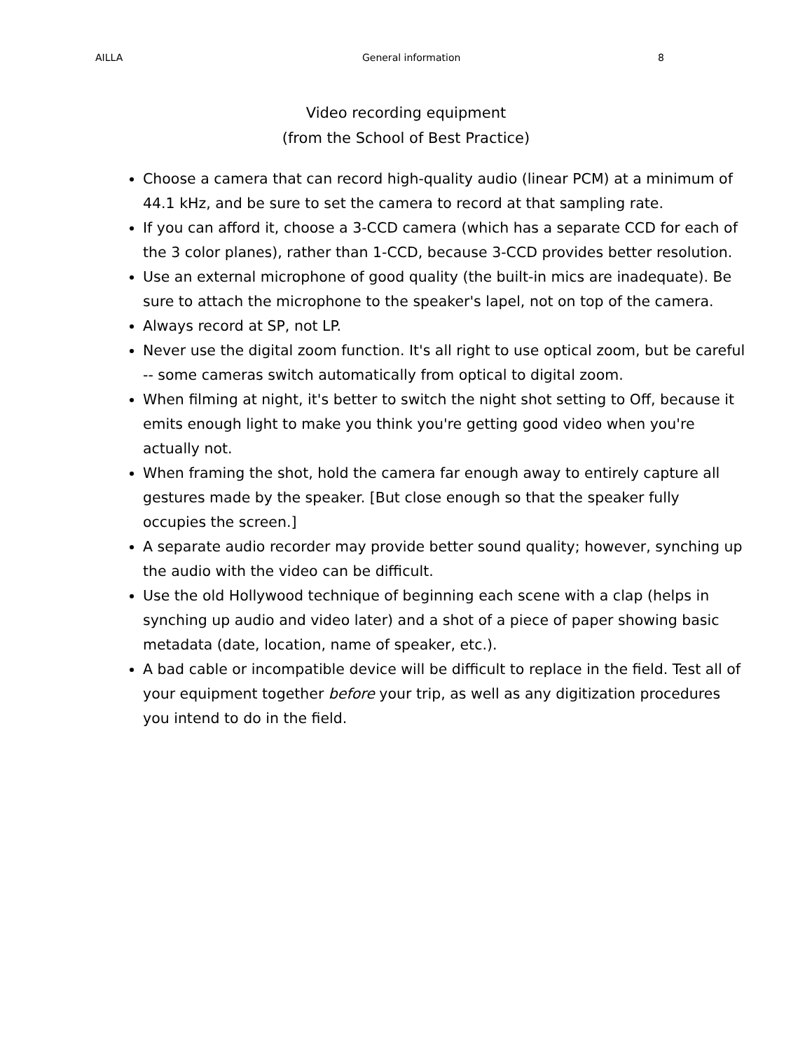AILLA General information 8
Video recording equipment
(from the School of Best Practice)
Choose a camera that can record high-quality audio (linear PCM) at a minimum of 44.1 kHz, and be sure to set the camera to record at that sampling rate.
If you can afford it, choose a 3-CCD camera (which has a separate CCD for each of the 3 color planes), rather than 1-CCD, because 3-CCD provides better resolution.
Use an external microphone of good quality (the built-in mics are inadequate). Be sure to attach the microphone to the speaker's lapel, not on top of the camera.
Always record at SP, not LP.
Never use the digital zoom function. It's all right to use optical zoom, but be careful -- some cameras switch automatically from optical to digital zoom.
When filming at night, it's better to switch the night shot setting to Off, because it emits enough light to make you think you're getting good video when you're actually not.
When framing the shot, hold the camera far enough away to entirely capture all gestures made by the speaker. [But close enough so that the speaker fully occupies the screen.]
A separate audio recorder may provide better sound quality; however, synching up the audio with the video can be difficult.
Use the old Hollywood technique of beginning each scene with a clap (helps in synching up audio and video later) and a shot of a piece of paper showing basic metadata (date, location, name of speaker, etc.).
A bad cable or incompatible device will be difficult to replace in the field. Test all of your equipment together before your trip, as well as any digitization procedures you intend to do in the field.